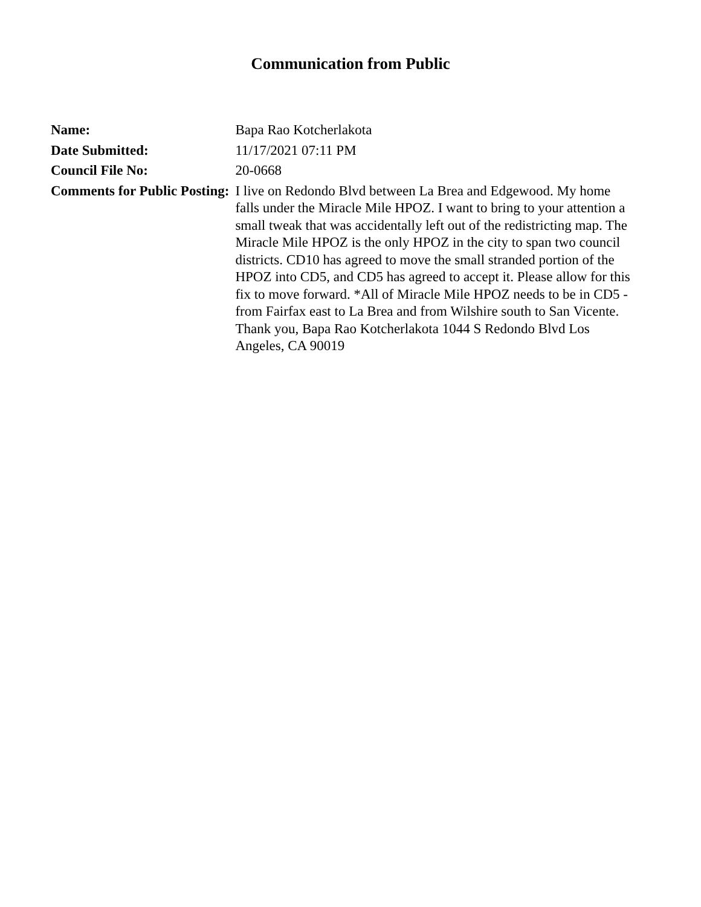Communication from Public
| Name: | Bapa Rao Kotcherlakota |
| Date Submitted: | 11/17/2021 07:11 PM |
| Council File No: | 20-0668 |
| Comments for Public Posting: | I live on Redondo Blvd between La Brea and Edgewood. My home falls under the Miracle Mile HPOZ. I want to bring to your attention a small tweak that was accidentally left out of the redistricting map. The Miracle Mile HPOZ is the only HPOZ in the city to span two council districts. CD10 has agreed to move the small stranded portion of the HPOZ into CD5, and CD5 has agreed to accept it. Please allow for this fix to move forward. *All of Miracle Mile HPOZ needs to be in CD5 - from Fairfax east to La Brea and from Wilshire south to San Vicente. Thank you, Bapa Rao Kotcherlakota 1044 S Redondo Blvd Los Angeles, CA 90019 |